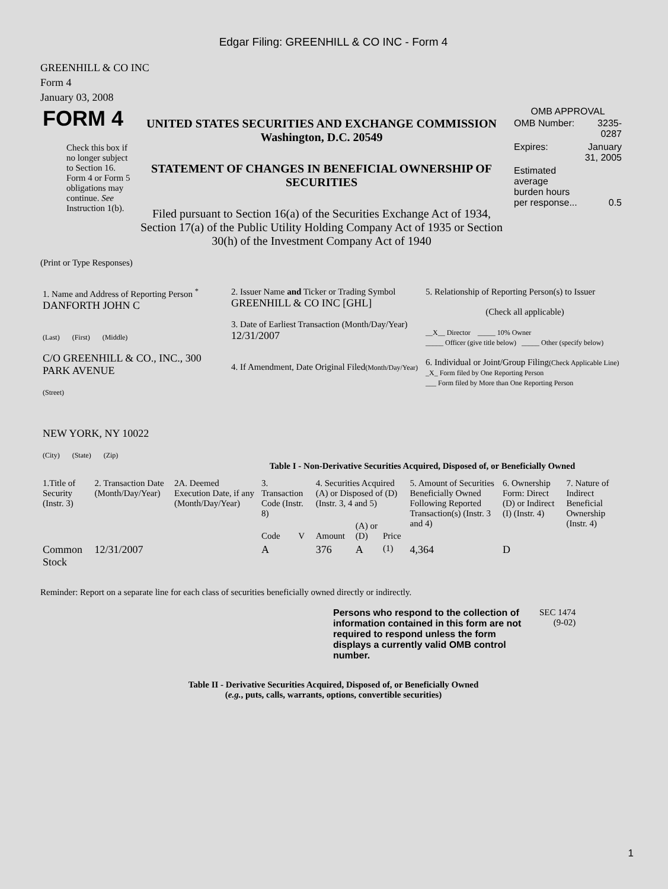Edgar Filing: GREENHILL & CO INC - Form 4
GREENHILL & CO INC
Form 4
January 03, 2008
| FORM 4 Check this box if no longer subject to Section 16. Form 4 or Form 5 obligations may continue. See Instruction 1(b). | UNITED STATES SECURITIES AND EXCHANGE COMMISSION Washington, D.C. 20549 STATEMENT OF CHANGES IN BENEFICIAL OWNERSHIP OF SECURITIES Filed pursuant to Section 16(a) of the Securities Exchange Act of 1934, Section 17(a) of the Public Utility Holding Company Act of 1935 or Section 30(h) of the Investment Company Act of 1940 | OMB APPROVAL / OMB Number: / 3235-0287 / / Expires: / January 31, 2005 / / Estimated average burden hours per response... / 0.5 / |
(Print or Type Responses)
| 1. Name and Address of Reporting Person <sup>*</sup> DANFORTH JOHN C (Last) (First) (Middle) C/O GREENHILL & CO., INC., 300 PARK AVENUE (Street) NEW YORK, NY 10022 (City) (State) (Zip) | 2. Issuer Name and Ticker or Trading Symbol GREENHILL & CO INC [GHL] 3. Date of Earliest Transaction (Month/Day/Year) 12/31/2007 4. If Amendment, Date Original Filed (Month/Day/Year) | 5. Relationship of Reporting Person(s) to Issuer (Check all applicable) __X__ Director _____ 10% Owner _____ Officer (give title below) _____ Other (specify below) 6. Individual or Joint/Group Filing (Check Applicable Line) _X_ Form filed by One Reporting Person ___ Form filed by More than One Reporting Person |
Table I - Non-Derivative Securities Acquired, Disposed of, or Beneficially Owned
| 1.Title of Security (Instr. 3) | 2. Transaction Date (Month/Day/Year) | 2A. Deemed Execution Date, if any (Month/Day/Year) | 3. Transaction Code (Instr. 8) | | 4. Securities Acquired (A) or Disposed of (D) (Instr. 3, 4 and 5) | | | 5. Amount of Securities Beneficially Owned Following Reported Transaction(s) (Instr. 3 and 4) | 6. Ownership Form: Direct (D) or Indirect (I) (Instr. 4) | 7. Nature of Indirect Beneficial Ownership (Instr. 4) |
| --- | --- | --- | --- | --- | --- | --- | --- | --- | --- | --- |
| | | | Code | V | Amount | (A) or (D) | Price | | | |
| Common Stock | 12/31/2007 | | A | | 376 | A | <sup>(1)</sup> | 4,364 | D | |
Reminder: Report on a separate line for each class of securities beneficially owned directly or indirectly.
| Persons who respond to the collection of information contained in this form are not required to respond unless the form displays a currently valid OMB control number. | SEC 1474 (9-02) |
Table II - Derivative Securities Acquired, Disposed of, or Beneficially Owned
(e.g., puts, calls, warrants, options, convertible securities)
1